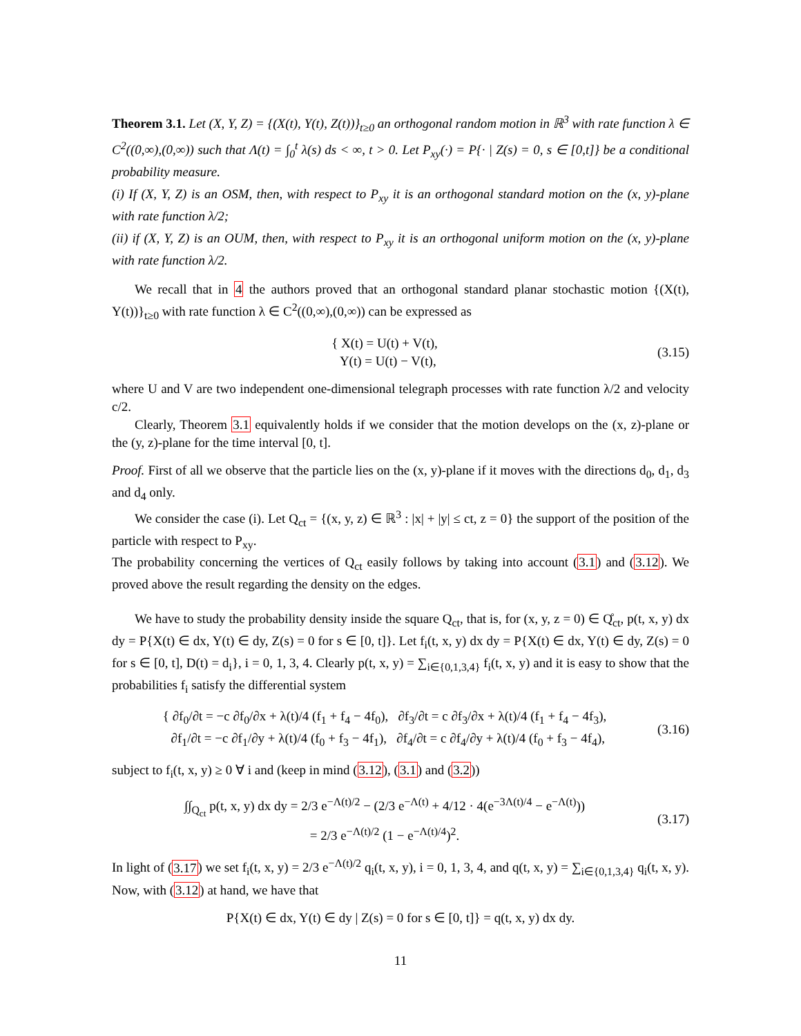Theorem 3.1. Let (X, Y, Z) = {(X(t), Y(t), Z(t))}<sub>t≥0</sub> an orthogonal random motion in ℝ<sup>3</sup> with rate function λ ∈ C<sup>2</sup>((0,∞),(0,∞)) such that Λ(t) = ∫<sub>0</sub><sup>t</sup> λ(s) ds < ∞, t > 0. Let P<sub>xy</sub>(·) = P{· | Z(s) = 0, s ∈ [0,t]} be a conditional probability measure.
(i) If (X, Y, Z) is an OSM, then, with respect to P<sub>xy</sub> it is an orthogonal standard motion on the (x, y)-plane with rate function λ/2;
(ii) if (X, Y, Z) is an OUM, then, with respect to P<sub>xy</sub> it is an orthogonal uniform motion on the (x, y)-plane with rate function λ/2.
We recall that in 4 the authors proved that an orthogonal standard planar stochastic motion {(X(t), Y(t))}<sub>t≥0</sub> with rate function λ ∈ C<sup>2</sup>((0,∞),(0,∞)) can be expressed as
{ X(t) = U(t) + V(t),
Y(t) = U(t) − V(t),
(3.15)
where U and V are two independent one-dimensional telegraph processes with rate function λ/2 and velocity c/2.
Clearly, Theorem 3.1 equivalently holds if we consider that the motion develops on the (x, z)-plane or the (y, z)-plane for the time interval [0, t].
Proof. First of all we observe that the particle lies on the (x, y)-plane if it moves with the directions d<sub>0</sub>, d<sub>1</sub>, d<sub>3</sub> and d<sub>4</sub> only.
We consider the case (i). Let Q<sub>ct</sub> = {(x, y, z) ∈ ℝ<sup>3</sup> : |x| + |y| ≤ ct, z = 0} the support of the position of the particle with respect to P<sub>xy</sub>.
The probability concerning the vertices of Q<sub>ct</sub> easily follows by taking into account (3.1) and (3.12). We proved above the result regarding the density on the edges.
We have to study the probability density inside the square Q<sub>ct</sub>, that is, for (x, y, z = 0) ∈ Q̊<sub>ct</sub>, p(t, x, y) dx dy = P{X(t) ∈ dx, Y(t) ∈ dy, Z(s) = 0 for s ∈ [0, t]}. Let f<sub>i</sub>(t, x, y) dx dy = P{X(t) ∈ dx, Y(t) ∈ dy, Z(s) = 0 for s ∈ [0, t], D(t) = d<sub>i</sub>}, i = 0, 1, 3, 4. Clearly p(t, x, y) = ∑<sub>i∈{0,1,3,4}</sub> f<sub>i</sub>(t, x, y) and it is easy to show that the probabilities f<sub>i</sub> satisfy the differential system
{ ∂f<sub>0</sub>/∂t = −c ∂f<sub>0</sub>/∂x + λ(t)/4 (f<sub>1</sub> + f<sub>4</sub> − 4f<sub>0</sub>), ∂f<sub>3</sub>/∂t = c ∂f<sub>3</sub>/∂x + λ(t)/4 (f<sub>1</sub> + f<sub>4</sub> − 4f<sub>3</sub>),
∂f<sub>1</sub>/∂t = −c ∂f<sub>1</sub>/∂y + λ(t)/4 (f<sub>0</sub> + f<sub>3</sub> − 4f<sub>1</sub>), ∂f<sub>4</sub>/∂t = c ∂f<sub>4</sub>/∂y + λ(t)/4 (f<sub>0</sub> + f<sub>3</sub> − 4f<sub>4</sub>),
(3.16)
subject to f<sub>i</sub>(t, x, y) ≥ 0 ∀ i and (keep in mind (3.12), (3.1) and (3.2))
∫∫<sub>Q<sub>ct</sub></sub> p(t, x, y) dx dy = 2/3 e<sup>−Λ(t)/2</sup> − (2/3 e<sup>−Λ(t)</sup> + 4/12 · 4(e<sup>−3Λ(t)/4</sup> − e<sup>−Λ(t)</sup>))
= 2/3 e<sup>−Λ(t)/2</sup> (1 − e<sup>−Λ(t)/4</sup>)<sup>2</sup>.
(3.17)
In light of (3.17) we set f<sub>i</sub>(t, x, y) = 2/3 e<sup>−Λ(t)/2</sup> q<sub>i</sub>(t, x, y), i = 0, 1, 3, 4, and q(t, x, y) = ∑<sub>i∈{0,1,3,4}</sub> q<sub>i</sub>(t, x, y). Now, with (3.12) at hand, we have that
P{X(t) ∈ dx, Y(t) ∈ dy | Z(s) = 0 for s ∈ [0, t]} = q(t, x, y) dx dy.
11